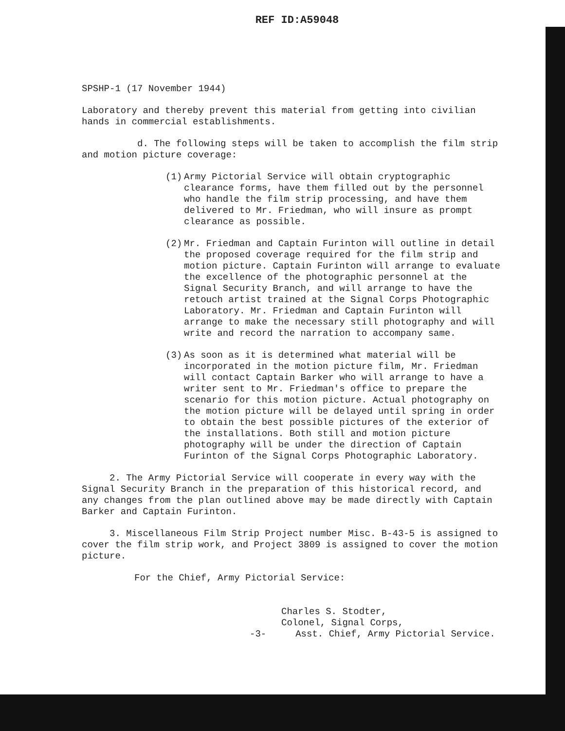REF ID:A59048
SPSHP-1 (17 November 1944)
Laboratory and thereby prevent this material from getting into civilian hands in commercial establishments.
d. The following steps will be taken to accomplish the film strip and motion picture coverage:
(1) Army Pictorial Service will obtain cryptographic clearance forms, have them filled out by the personnel who handle the film strip processing, and have them delivered to Mr. Friedman, who will insure as prompt clearance as possible.
(2) Mr. Friedman and Captain Furinton will outline in detail the proposed coverage required for the film strip and motion picture. Captain Furinton will arrange to evaluate the excellence of the photographic personnel at the Signal Security Branch, and will arrange to have the retouch artist trained at the Signal Corps Photographic Laboratory. Mr. Friedman and Captain Furinton will arrange to make the necessary still photography and will write and record the narration to accompany same.
(3) As soon as it is determined what material will be incorporated in the motion picture film, Mr. Friedman will contact Captain Barker who will arrange to have a writer sent to Mr. Friedman's office to prepare the scenario for this motion picture. Actual photography on the motion picture will be delayed until spring in order to obtain the best possible pictures of the exterior of the installations. Both still and motion picture photography will be under the direction of Captain Furinton of the Signal Corps Photographic Laboratory.
2. The Army Pictorial Service will cooperate in every way with the Signal Security Branch in the preparation of this historical record, and any changes from the plan outlined above may be made directly with Captain Barker and Captain Furinton.
3. Miscellaneous Film Strip Project number Misc. B-43-5 is assigned to cover the film strip work, and Project 3809 is assigned to cover the motion picture.
For the Chief, Army Pictorial Service:
Charles S. Stodter,
Colonel, Signal Corps,
-3- Asst. Chief, Army Pictorial Service.